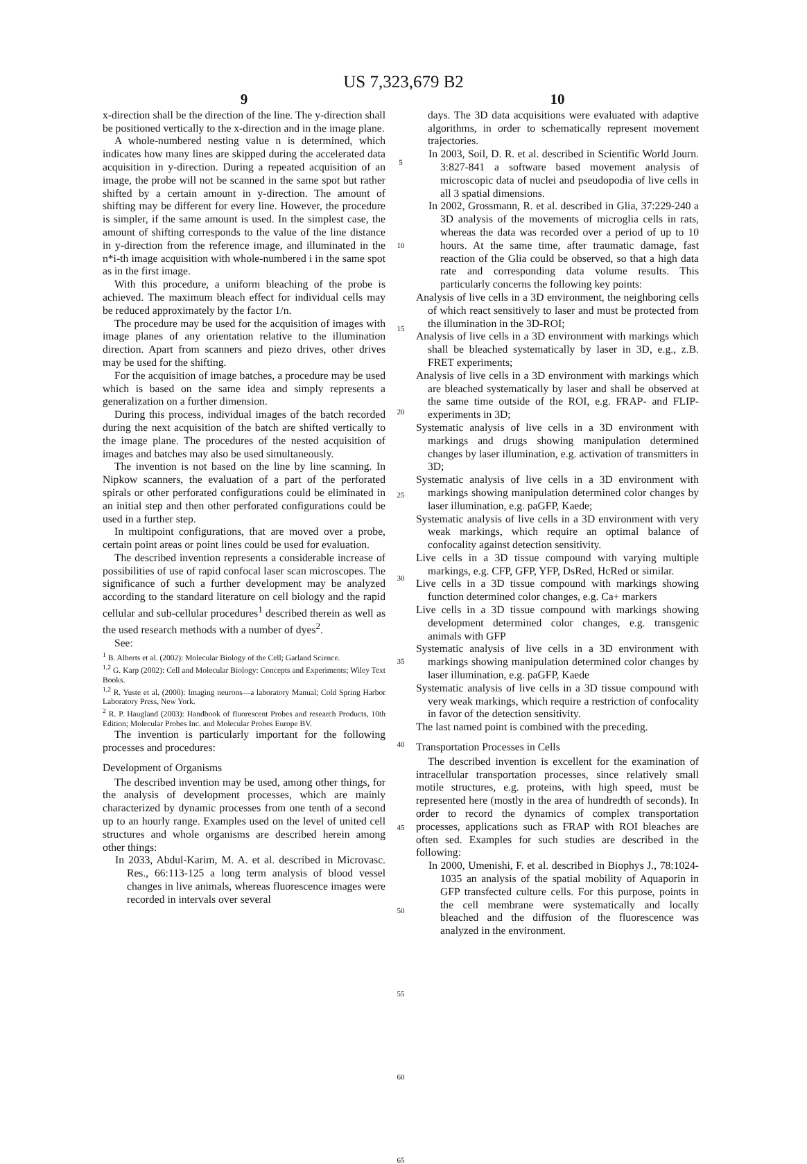US 7,323,679 B2
9
x-direction shall be the direction of the line. The y-direction shall be positioned vertically to the x-direction and in the image plane.
A whole-numbered nesting value n is determined, which indicates how many lines are skipped during the accelerated data acquisition in y-direction. During a repeated acquisition of an image, the probe will not be scanned in the same spot but rather shifted by a certain amount in y-direction. The amount of shifting may be different for every line. However, the procedure is simpler, if the same amount is used. In the simplest case, the amount of shifting corresponds to the value of the line distance in y-direction from the reference image, and illuminated in the n*i-th image acquisition with whole-numbered i in the same spot as in the first image.
With this procedure, a uniform bleaching of the probe is achieved. The maximum bleach effect for individual cells may be reduced approximately by the factor 1/n.
The procedure may be used for the acquisition of images with image planes of any orientation relative to the illumination direction. Apart from scanners and piezo drives, other drives may be used for the shifting.
For the acquisition of image batches, a procedure may be used which is based on the same idea and simply represents a generalization on a further dimension.
During this process, individual images of the batch recorded during the next acquisition of the batch are shifted vertically to the image plane. The procedures of the nested acquisition of images and batches may also be used simultaneously.
The invention is not based on the line by line scanning. In Nipkow scanners, the evaluation of a part of the perforated spirals or other perforated configurations could be eliminated in an initial step and then other perforated configurations could be used in a further step.
In multipoint configurations, that are moved over a probe, certain point areas or point lines could be used for evaluation.
The described invention represents a considerable increase of possibilities of use of rapid confocal laser scan microscopes. The significance of such a further development may be analyzed according to the standard literature on cell biology and the rapid cellular and sub-cellular procedures<sup>1</sup> described therein as well as the used research methods with a number of dyes<sup>2</sup>.
See:
<sup>1</sup> B. Alberts et al. (2002): Molecular Biology of the Cell; Garland Science.
<sup>1,2</sup> G. Karp (2002): Cell and Molecular Biology: Concepts and Experiments; Wiley Text Books.
<sup>1,2</sup> R. Yuste et al. (2000): Imaging neurons—a laboratory Manual; Cold Spring Harbor Laboratory Press, New York.
<sup>2</sup> R. P. Haugland (2003): Handbook of fluorescent Probes and research Products, 10th Edition; Molecular Probes Inc. and Molecular Probes Europe BV.
The invention is particularly important for the following processes and procedures:
Development of Organisms
The described invention may be used, among other things, for the analysis of development processes, which are mainly characterized by dynamic processes from one tenth of a second up to an hourly range. Examples used on the level of united cell structures and whole organisms are described herein among other things:
In 2033, Abdul-Karim, M. A. et al. described in Microvasc. Res., 66:113-125 a long term analysis of blood vessel changes in live animals, whereas fluorescence images were recorded in intervals over several
5
10
15
20
25
30
35
40
45
50
55
60
65
10
days. The 3D data acquisitions were evaluated with adaptive algorithms, in order to schematically represent movement trajectories.
In 2003, Soil, D. R. et al. described in Scientific World Journ. 3:827-841 a software based movement analysis of microscopic data of nuclei and pseudopodia of live cells in all 3 spatial dimensions.
In 2002, Grossmann, R. et al. described in Glia, 37:229-240 a 3D analysis of the movements of microglia cells in rats, whereas the data was recorded over a period of up to 10 hours. At the same time, after traumatic damage, fast reaction of the Glia could be observed, so that a high data rate and corresponding data volume results. This particularly concerns the following key points:
Analysis of live cells in a 3D environment, the neighboring cells of which react sensitively to laser and must be protected from the illumination in the 3D-ROI;
Analysis of live cells in a 3D environment with markings which shall be bleached systematically by laser in 3D, e.g., z.B. FRET experiments;
Analysis of live cells in a 3D environment with markings which are bleached systematically by laser and shall be observed at the same time outside of the ROI, e.g. FRAP- and FLIP-experiments in 3D;
Systematic analysis of live cells in a 3D environment with markings and drugs showing manipulation determined changes by laser illumination, e.g. activation of transmitters in 3D;
Systematic analysis of live cells in a 3D environment with markings showing manipulation determined color changes by laser illumination, e.g. paGFP, Kaede;
Systematic analysis of live cells in a 3D environment with very weak markings, which require an optimal balance of confocality against detection sensitivity.
Live cells in a 3D tissue compound with varying multiple markings, e.g. CFP, GFP, YFP, DsRed, HcRed or similar.
Live cells in a 3D tissue compound with markings showing function determined color changes, e.g. Ca+ markers
Live cells in a 3D tissue compound with markings showing development determined color changes, e.g. transgenic animals with GFP
Systematic analysis of live cells in a 3D environment with markings showing manipulation determined color changes by laser illumination, e.g. paGFP, Kaede
Systematic analysis of live cells in a 3D tissue compound with very weak markings, which require a restriction of confocality in favor of the detection sensitivity.
The last named point is combined with the preceding.
Transportation Processes in Cells
The described invention is excellent for the examination of intracellular transportation processes, since relatively small motile structures, e.g. proteins, with high speed, must be represented here (mostly in the area of hundredth of seconds). In order to record the dynamics of complex transportation processes, applications such as FRAP with ROI bleaches are often sed. Examples for such studies are described in the following:
In 2000, Umenishi, F. et al. described in Biophys J., 78:1024-1035 an analysis of the spatial mobility of Aquaporin in GFP transfected culture cells. For this purpose, points in the cell membrane were systematically and locally bleached and the diffusion of the fluorescence was analyzed in the environment.